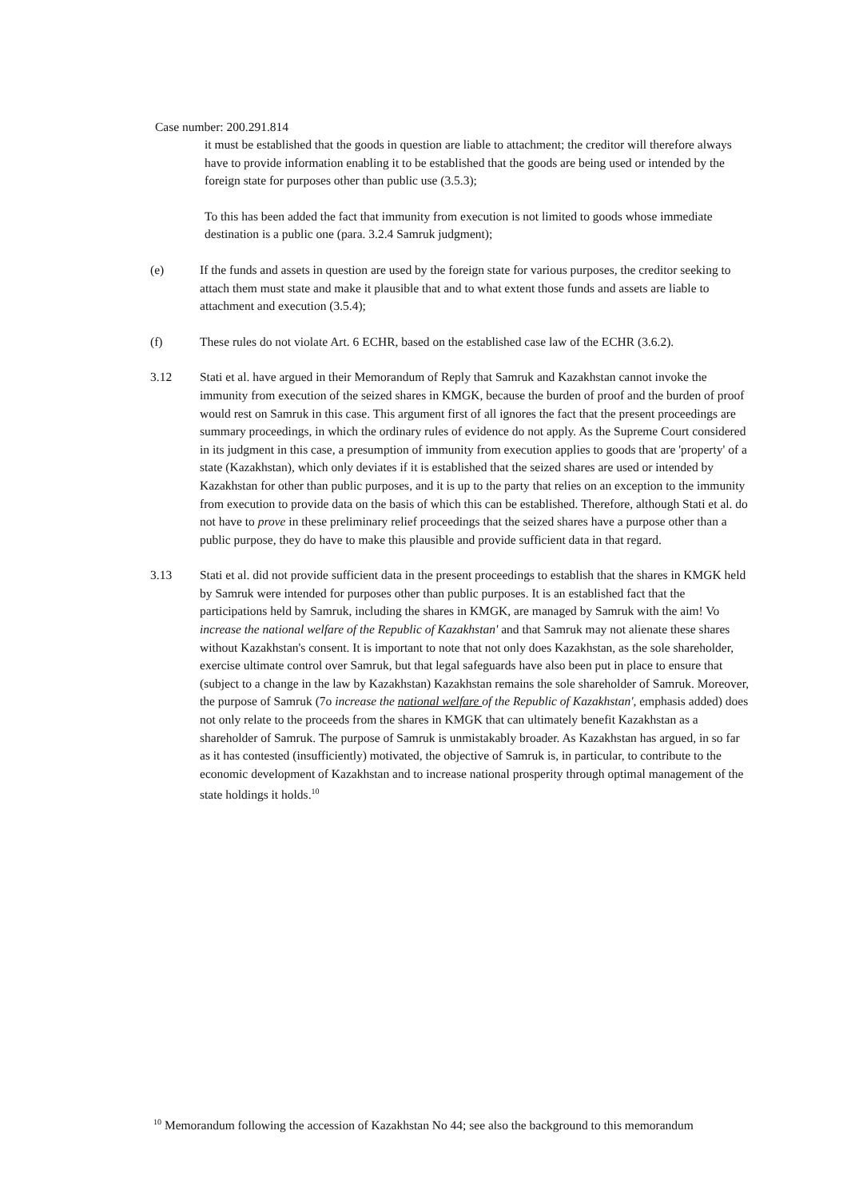Case number: 200.291.814
it must be established that the goods in question are liable to attachment; the creditor will therefore always have to provide information enabling it to be established that the goods are being used or intended by the foreign state for purposes other than public use (3.5.3);
To this has been added the fact that immunity from execution is not limited to goods whose immediate destination is a public one (para. 3.2.4 Samruk judgment);
(e) If the funds and assets in question are used by the foreign state for various purposes, the creditor seeking to attach them must state and make it plausible that and to what extent those funds and assets are liable to attachment and execution (3.5.4);
(f) These rules do not violate Art. 6 ECHR, based on the established case law of the ECHR (3.6.2).
3.12 Stati et al. have argued in their Memorandum of Reply that Samruk and Kazakhstan cannot invoke the immunity from execution of the seized shares in KMGK, because the burden of proof and the burden of proof would rest on Samruk in this case. This argument first of all ignores the fact that the present proceedings are summary proceedings, in which the ordinary rules of evidence do not apply. As the Supreme Court considered in its judgment in this case, a presumption of immunity from execution applies to goods that are 'property' of a state (Kazakhstan), which only deviates if it is established that the seized shares are used or intended by Kazakhstan for other than public purposes, and it is up to the party that relies on an exception to the immunity from execution to provide data on the basis of which this can be established. Therefore, although Stati et al. do not have to prove in these preliminary relief proceedings that the seized shares have a purpose other than a public purpose, they do have to make this plausible and provide sufficient data in that regard.
3.13 Stati et al. did not provide sufficient data in the present proceedings to establish that the shares in KMGK held by Samruk were intended for purposes other than public purposes. It is an established fact that the participations held by Samruk, including the shares in KMGK, are managed by Samruk with the aim! Vo increase the national welfare of the Republic of Kazakhstan' and that Samruk may not alienate these shares without Kazakhstan's consent. It is important to note that not only does Kazakhstan, as the sole shareholder, exercise ultimate control over Samruk, but that legal safeguards have also been put in place to ensure that (subject to a change in the law by Kazakhstan) Kazakhstan remains the sole shareholder of Samruk. Moreover, the purpose of Samruk (7o increase the national welfare of the Republic of Kazakhstan', emphasis added) does not only relate to the proceeds from the shares in KMGK that can ultimately benefit Kazakhstan as a shareholder of Samruk. The purpose of Samruk is unmistakably broader. As Kazakhstan has argued, in so far as it has contested (insufficiently) motivated, the objective of Samruk is, in particular, to contribute to the economic development of Kazakhstan and to increase national prosperity through optimal management of the state holdings it holds.<sup>10</sup>
<sup>10</sup> Memorandum following the accession of Kazakhstan No 44; see also the background to this memorandum